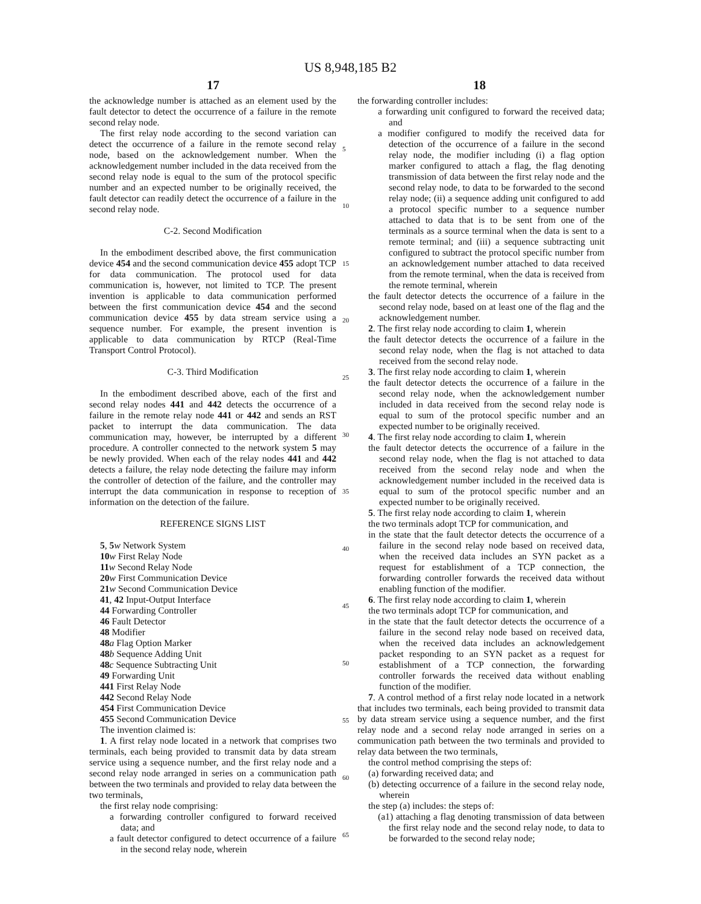US 8,948,185 B2
17
the acknowledge number is attached as an element used by the fault detector to detect the occurrence of a failure in the remote second relay node.
The first relay node according to the second variation can detect the occurrence of a failure in the remote second relay node, based on the acknowledgement number. When the acknowledgement number included in the data received from the second relay node is equal to the sum of the protocol specific number and an expected number to be originally received, the fault detector can readily detect the occurrence of a failure in the second relay node.
C-2. Second Modification
In the embodiment described above, the first communication device 454 and the second communication device 455 adopt TCP for data communication. The protocol used for data communication is, however, not limited to TCP. The present invention is applicable to data communication performed between the first communication device 454 and the second communication device 455 by data stream service using a sequence number. For example, the present invention is applicable to data communication by RTCP (Real-Time Transport Control Protocol).
C-3. Third Modification
In the embodiment described above, each of the first and second relay nodes 441 and 442 detects the occurrence of a failure in the remote relay node 441 or 442 and sends an RST packet to interrupt the data communication. The data communication may, however, be interrupted by a different procedure. A controller connected to the network system 5 may be newly provided. When each of the relay nodes 441 and 442 detects a failure, the relay node detecting the failure may inform the controller of detection of the failure, and the controller may interrupt the data communication in response to reception of information on the detection of the failure.
REFERENCE SIGNS LIST
5, 5 w Network System
10 w First Relay Node
11 w Second Relay Node
20 w First Communication Device
21 w Second Communication Device
41, 42 Input-Output Interface
44 Forwarding Controller
46 Fault Detector
48 Modifier
48 a Flag Option Marker
48 b Sequence Adding Unit
48 c Sequence Subtracting Unit
49 Forwarding Unit
441 First Relay Node
442 Second Relay Node
454 First Communication Device
455 Second Communication Device
The invention claimed is:
1. A first relay node located in a network that comprises two terminals, each being provided to transmit data by data stream service using a sequence number, and the first relay node and a second relay node arranged in series on a communication path between the two terminals and provided to relay data between the two terminals,
the first relay node comprising:
a forwarding controller configured to forward received data; and
a fault detector configured to detect occurrence of a failure in the second relay node, wherein
5
10
15
20
25
30
35
40
45
50
55
60
65
18
the forwarding controller includes:
a forwarding unit configured to forward the received data; and
a modifier configured to modify the received data for detection of the occurrence of a failure in the second relay node, the modifier including (i) a flag option marker configured to attach a flag, the flag denoting transmission of data between the first relay node and the second relay node, to data to be forwarded to the second relay node; (ii) a sequence adding unit configured to add a protocol specific number to a sequence number attached to data that is to be sent from one of the terminals as a source terminal when the data is sent to a remote terminal; and (iii) a sequence subtracting unit configured to subtract the protocol specific number from an acknowledgement number attached to data received from the remote terminal, when the data is received from the remote terminal, wherein
the fault detector detects the occurrence of a failure in the second relay node, based on at least one of the flag and the acknowledgement number.
2. The first relay node according to claim 1, wherein
the fault detector detects the occurrence of a failure in the second relay node, when the flag is not attached to data received from the second relay node.
3. The first relay node according to claim 1, wherein
the fault detector detects the occurrence of a failure in the second relay node, when the acknowledgement number included in data received from the second relay node is equal to sum of the protocol specific number and an expected number to be originally received.
4. The first relay node according to claim 1, wherein
the fault detector detects the occurrence of a failure in the second relay node, when the flag is not attached to data received from the second relay node and when the acknowledgement number included in the received data is equal to sum of the protocol specific number and an expected number to be originally received.
5. The first relay node according to claim 1, wherein
the two terminals adopt TCP for communication, and
in the state that the fault detector detects the occurrence of a failure in the second relay node based on received data, when the received data includes an SYN packet as a request for establishment of a TCP connection, the forwarding controller forwards the received data without enabling function of the modifier.
6. The first relay node according to claim 1, wherein
the two terminals adopt TCP for communication, and
in the state that the fault detector detects the occurrence of a failure in the second relay node based on received data, when the received data includes an acknowledgement packet responding to an SYN packet as a request for establishment of a TCP connection, the forwarding controller forwards the received data without enabling function of the modifier.
7. A control method of a first relay node located in a network that includes two terminals, each being provided to transmit data by data stream service using a sequence number, and the first relay node and a second relay node arranged in series on a communication path between the two terminals and provided to relay data between the two terminals,
the control method comprising the steps of:
(a) forwarding received data; and
(b) detecting occurrence of a failure in the second relay node, wherein
the step (a) includes: the steps of:
(a1) attaching a flag denoting transmission of data between the first relay node and the second relay node, to data to be forwarded to the second relay node;